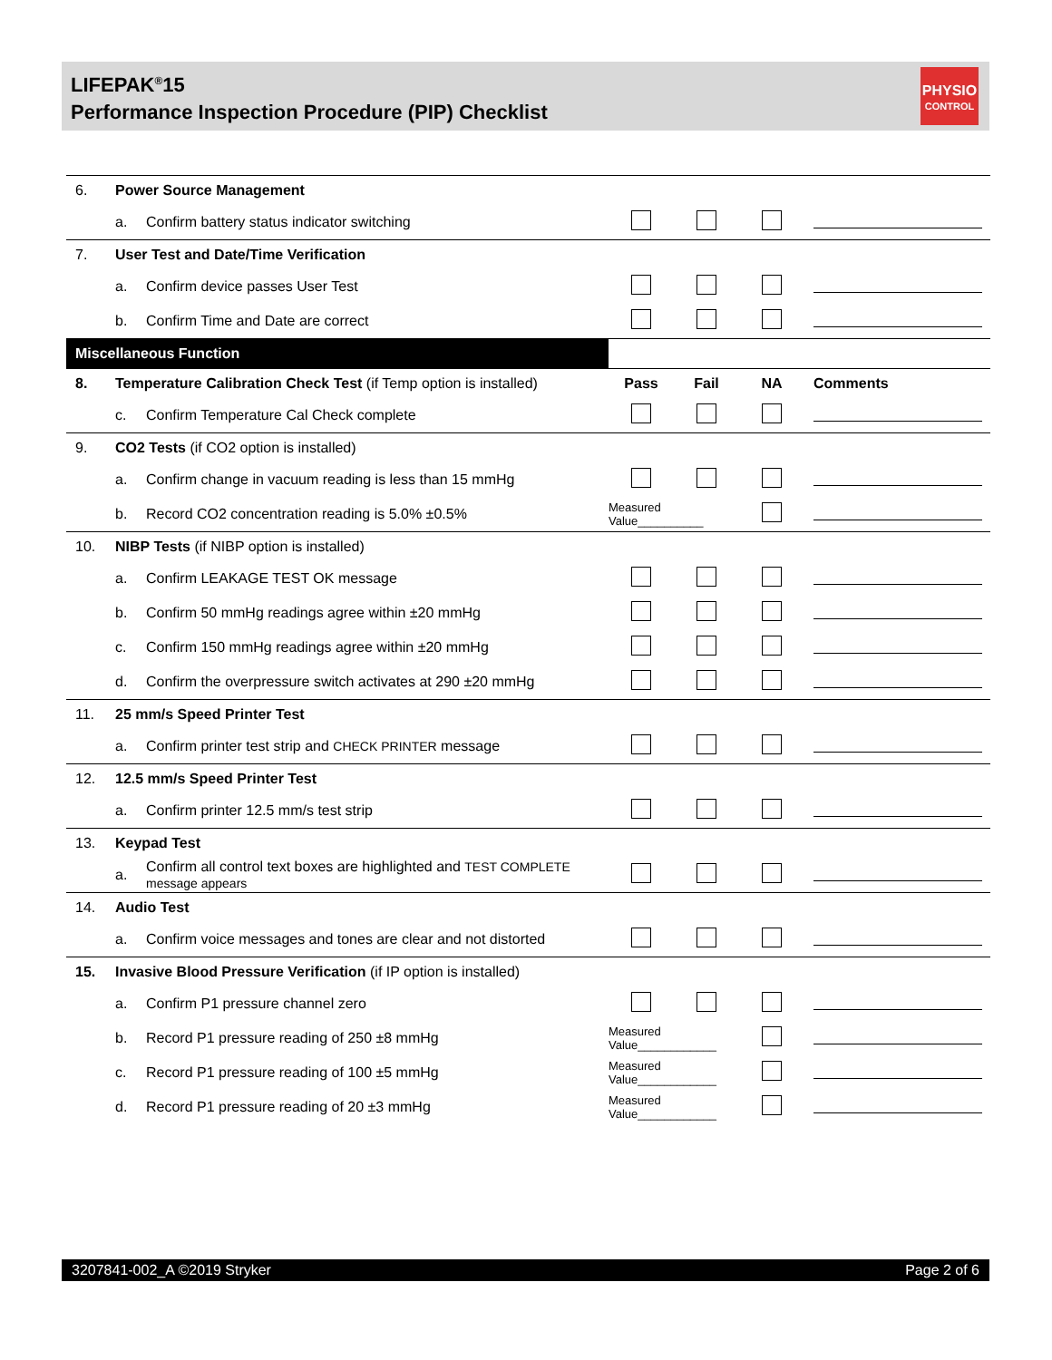LIFEPAK<sup>®</sup>15
Performance Inspection Procedure (PIP) Checklist
PHYSIO
CONTROL
| 6. | Power Source Management | | | | | |
| | a. | Confirm battery status indicator switching | | | | |
| 7. | User Test and Date/Time Verification | | | | | |
| | a. | Confirm device passes User Test | | | | |
| | b. | Confirm Time and Date are correct | | | | |
| Miscellaneous Function | | | | | | |
| 8. | Temperature Calibration Check Test (if Temp option is installed) | | Pass | Fail | NA | Comments |
| | c. | Confirm Temperature Cal Check complete | | | | |
| 9. | CO2 Tests (if CO2 option is installed) | | | | | |
| | a. | Confirm change in vacuum reading is less than 15 mmHg | | | | |
| | b. | Record CO2 concentration reading is 5.0% ±0.5% | Measured Value__________ | | | |
| 10. | NIBP Tests (if NIBP option is installed) | | | | | |
| | a. | Confirm LEAKAGE TEST OK message | | | | |
| | b. | Confirm 50 mmHg readings agree within ±20 mmHg | | | | |
| | c. | Confirm 150 mmHg readings agree within ±20 mmHg | | | | |
| | d. | Confirm the overpressure switch activates at 290 ±20 mmHg | | | | |
| 11. | 25 mm/s Speed Printer Test | | | | | |
| | a. | Confirm printer test strip and CHECK PRINTER message | | | | |
| 12. | 12.5 mm/s Speed Printer Test | | | | | |
| | a. | Confirm printer 12.5 mm/s test strip | | | | |
| 13. | Keypad Test | | | | | |
| | a. | Confirm all control text boxes are highlighted and TEST COMPLETE message appears | | | | |
| 14. | Audio Test | | | | | |
| | a. | Confirm voice messages and tones are clear and not distorted | | | | |
| 15. | Invasive Blood Pressure Verification (if IP option is installed) | | | | | |
| | a. | Confirm P1 pressure channel zero | | | | |
| | b. | Record P1 pressure reading of 250 ±8 mmHg | Measured Value____________ | | | |
| | c. | Record P1 pressure reading of 100 ±5 mmHg | Measured Value____________ | | | |
| | d. | Record P1 pressure reading of 20 ±3 mmHg | Measured Value____________ | | | |
3207841-002_A ©2019 Stryker Page 2 of 6